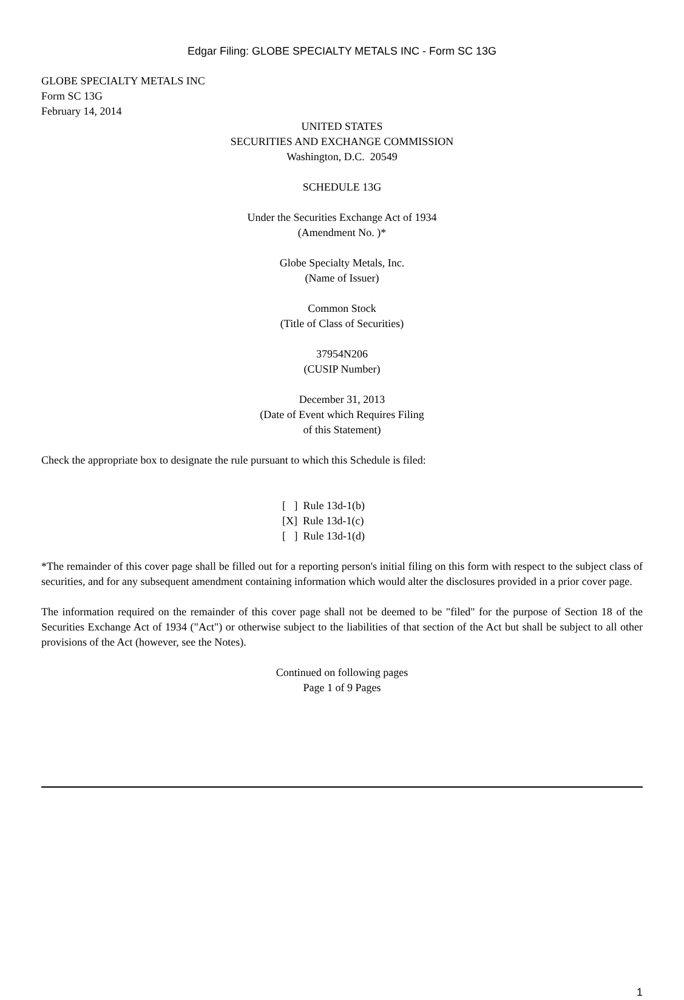Edgar Filing: GLOBE SPECIALTY METALS INC - Form SC 13G
GLOBE SPECIALTY METALS INC
Form SC 13G
February 14, 2014
UNITED STATES
SECURITIES AND EXCHANGE COMMISSION
Washington, D.C. 20549
SCHEDULE 13G
Under the Securities Exchange Act of 1934
(Amendment No. )*
Globe Specialty Metals, Inc.
(Name of Issuer)
Common Stock
(Title of Class of Securities)
37954N206
(CUSIP Number)
December 31, 2013
(Date of Event which Requires Filing
of this Statement)
Check the appropriate box to designate the rule pursuant to which this Schedule is filed:
[ ] Rule 13d-1(b)
[X] Rule 13d-1(c)
[ ] Rule 13d-1(d)
*The remainder of this cover page shall be filled out for a reporting person's initial filing on this form with respect to the subject class of securities, and for any subsequent amendment containing information which would alter the disclosures provided in a prior cover page.
The information required on the remainder of this cover page shall not be deemed to be "filed" for the purpose of Section 18 of the Securities Exchange Act of 1934 ("Act") or otherwise subject to the liabilities of that section of the Act but shall be subject to all other provisions of the Act (however, see the Notes).
Continued on following pages
Page 1 of 9 Pages
1